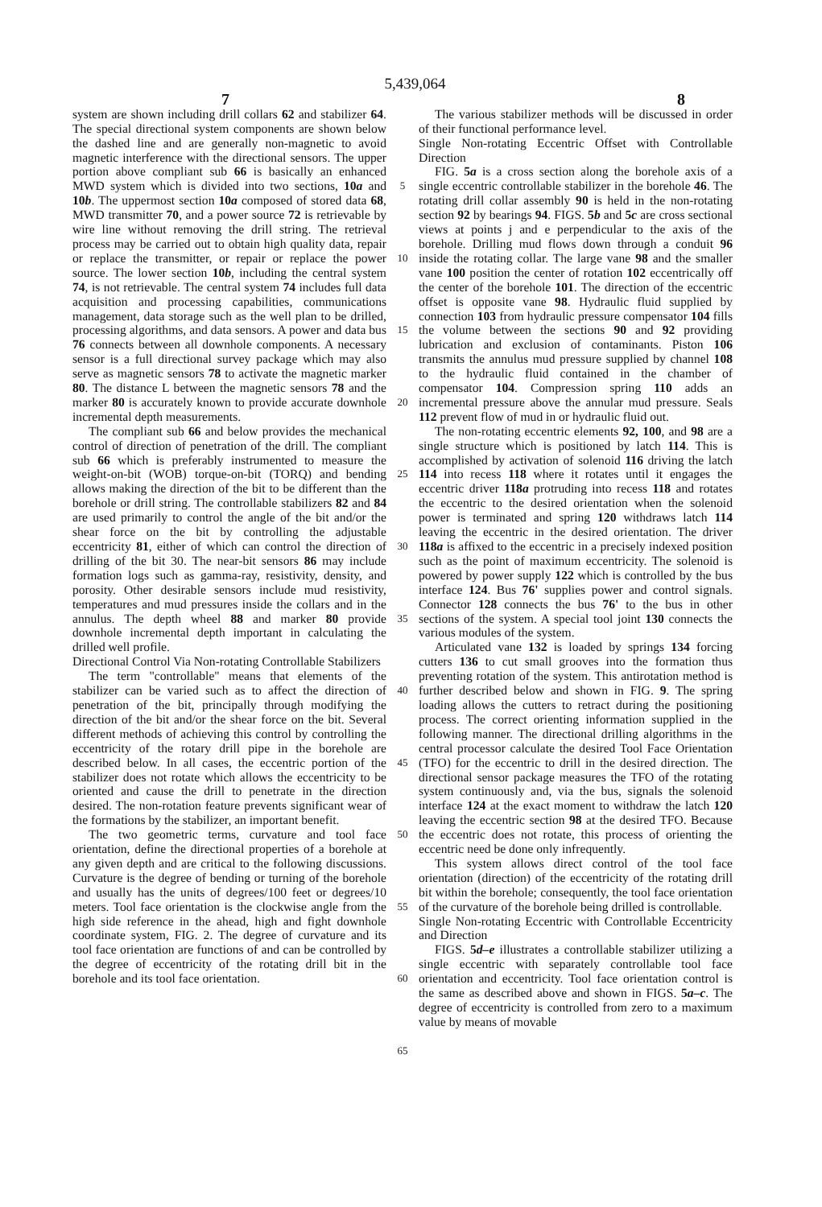5,439,064
7 8
system are shown including drill collars 62 and stabilizer 64. The special directional system components are shown below the dashed line and are generally non-magnetic to avoid magnetic interference with the directional sensors. The upper portion above compliant sub 66 is basically an enhanced MWD system which is divided into two sections, 10a and 10b. The uppermost section 10a composed of stored data 68, MWD transmitter 70, and a power source 72 is retrievable by wire line without removing the drill string. The retrieval process may be carried out to obtain high quality data, repair or replace the transmitter, or repair or replace the power source. The lower section 10b, including the central system 74, is not retrievable. The central system 74 includes full data acquisition and processing capabilities, communications management, data storage such as the well plan to be drilled, processing algorithms, and data sensors. A power and data bus 76 connects between all downhole components. A necessary sensor is a full directional survey package which may also serve as magnetic sensors 78 to activate the magnetic marker 80. The distance L between the magnetic sensors 78 and the marker 80 is accurately known to provide accurate downhole incremental depth measurements.
The compliant sub 66 and below provides the mechanical control of direction of penetration of the drill. The compliant sub 66 which is preferably instrumented to measure the weight-on-bit (WOB) torque-on-bit (TORQ) and bending allows making the direction of the bit to be different than the borehole or drill string. The controllable stabilizers 82 and 84 are used primarily to control the angle of the bit and/or the shear force on the bit by controlling the adjustable eccentricity 81, either of which can control the direction of drilling of the bit 30. The near-bit sensors 86 may include formation logs such as gamma-ray, resistivity, density, and porosity. Other desirable sensors include mud resistivity, temperatures and mud pressures inside the collars and in the annulus. The depth wheel 88 and marker 80 provide downhole incremental depth important in calculating the drilled well profile.
Directional Control Via Non-rotating Controllable Stabilizers
The term "controllable" means that elements of the stabilizer can be varied such as to affect the direction of penetration of the bit, principally through modifying the direction of the bit and/or the shear force on the bit. Several different methods of achieving this control by controlling the eccentricity of the rotary drill pipe in the borehole are described below. In all cases, the eccentric portion of the stabilizer does not rotate which allows the eccentricity to be oriented and cause the drill to penetrate in the direction desired. The non-rotation feature prevents significant wear of the formations by the stabilizer, an important benefit.
The two geometric terms, curvature and tool face orientation, define the directional properties of a borehole at any given depth and are critical to the following discussions. Curvature is the degree of bending or turning of the borehole and usually has the units of degrees/100 feet or degrees/10 meters. Tool face orientation is the clockwise angle from the high side reference in the ahead, high and fight downhole coordinate system, FIG. 2. The degree of curvature and its tool face orientation are functions of and can be controlled by the degree of eccentricity of the rotating drill bit in the borehole and its tool face orientation.
5
10
15
20
25
30
35
40
45
50
55
60
65
The various stabilizer methods will be discussed in order of their functional performance level.
Single Non-rotating Eccentric Offset with Controllable Direction
FIG. 5a is a cross section along the borehole axis of a single eccentric controllable stabilizer in the borehole 46. The rotating drill collar assembly 90 is held in the non-rotating section 92 by bearings 94. FIGS. 5b and 5c are cross sectional views at points j and e perpendicular to the axis of the borehole. Drilling mud flows down through a conduit 96 inside the rotating collar. The large vane 98 and the smaller vane 100 position the center of rotation 102 eccentrically off the center of the borehole 101. The direction of the eccentric offset is opposite vane 98. Hydraulic fluid supplied by connection 103 from hydraulic pressure compensator 104 fills the volume between the sections 90 and 92 providing lubrication and exclusion of contaminants. Piston 106 transmits the annulus mud pressure supplied by channel 108 to the hydraulic fluid contained in the chamber of compensator 104. Compression spring 110 adds an incremental pressure above the annular mud pressure. Seals 112 prevent flow of mud in or hydraulic fluid out.
The non-rotating eccentric elements 92, 100, and 98 are a single structure which is positioned by latch 114. This is accomplished by activation of solenoid 116 driving the latch 114 into recess 118 where it rotates until it engages the eccentric driver 118a protruding into recess 118 and rotates the eccentric to the desired orientation when the solenoid power is terminated and spring 120 withdraws latch 114 leaving the eccentric in the desired orientation. The driver 118a is affixed to the eccentric in a precisely indexed position such as the point of maximum eccentricity. The solenoid is powered by power supply 122 which is controlled by the bus interface 124. Bus 76' supplies power and control signals. Connector 128 connects the bus 76' to the bus in other sections of the system. A special tool joint 130 connects the various modules of the system.
Articulated vane 132 is loaded by springs 134 forcing cutters 136 to cut small grooves into the formation thus preventing rotation of the system. This antirotation method is further described below and shown in FIG. 9. The spring loading allows the cutters to retract during the positioning process. The correct orienting information supplied in the following manner. The directional drilling algorithms in the central processor calculate the desired Tool Face Orientation (TFO) for the eccentric to drill in the desired direction. The directional sensor package measures the TFO of the rotating system continuously and, via the bus, signals the solenoid interface 124 at the exact moment to withdraw the latch 120 leaving the eccentric section 98 at the desired TFO. Because the eccentric does not rotate, this process of orienting the eccentric need be done only infrequently.
This system allows direct control of the tool face orientation (direction) of the eccentricity of the rotating drill bit within the borehole; consequently, the tool face orientation of the curvature of the borehole being drilled is controllable.
Single Non-rotating Eccentric with Controllable Eccentricity and Direction
FIGS. 5d–e illustrates a controllable stabilizer utilizing a single eccentric with separately controllable tool face orientation and eccentricity. Tool face orientation control is the same as described above and shown in FIGS. 5a–c. The degree of eccentricity is controlled from zero to a maximum value by means of movable